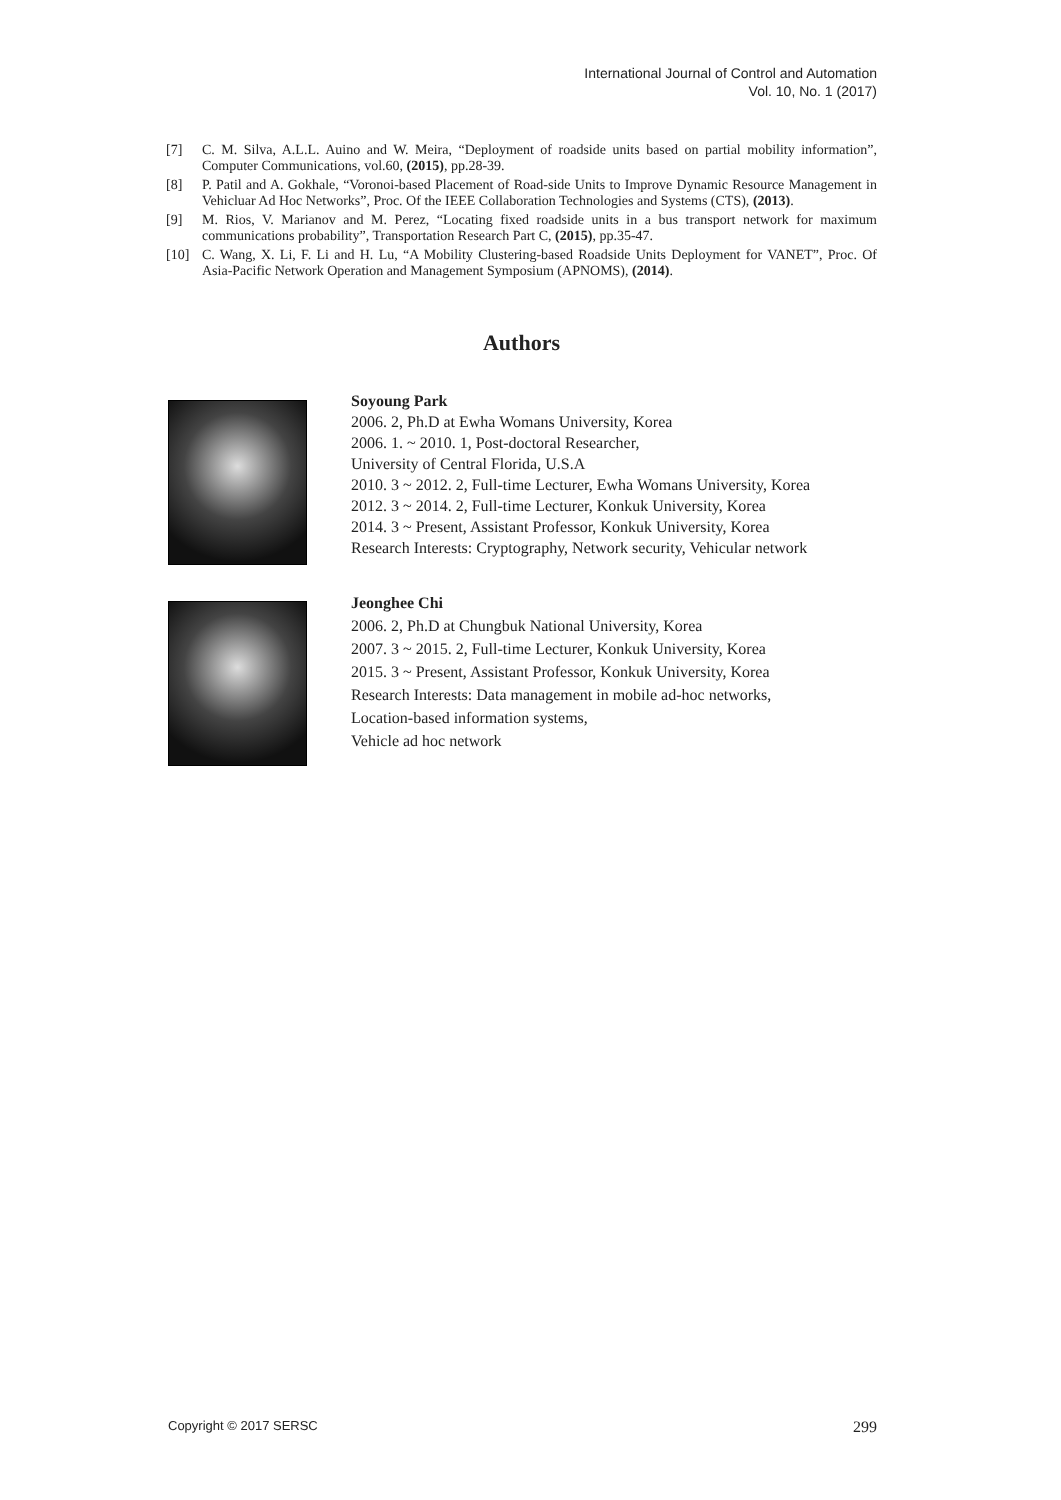International Journal of Control and Automation
Vol. 10, No. 1 (2017)
[7] C. M. Silva, A.L.L. Auino and W. Meira, “Deployment of roadside units based on partial mobility information”, Computer Communications, vol.60, (2015), pp.28-39.
[8] P. Patil and A. Gokhale, “Voronoi-based Placement of Road-side Units to Improve Dynamic Resource Management in Vehicluar Ad Hoc Networks”, Proc. Of the IEEE Collaboration Technologies and Systems (CTS), (2013).
[9] M. Rios, V. Marianov and M. Perez, “Locating fixed roadside units in a bus transport network for maximum communications probability”, Transportation Research Part C, (2015), pp.35-47.
[10] C. Wang, X. Li, F. Li and H. Lu, “A Mobility Clustering-based Roadside Units Deployment for VANET”, Proc. Of Asia-Pacific Network Operation and Management Symposium (APNOMS), (2014).
Authors
Soyoung Park
2006. 2, Ph.D at Ewha Womans University, Korea
2006. 1. ~ 2010. 1, Post-doctoral Researcher,
University of Central Florida, U.S.A
2010. 3 ~ 2012. 2, Full-time Lecturer, Ewha Womans University, Korea
2012. 3 ~ 2014. 2, Full-time Lecturer, Konkuk University, Korea
2014. 3 ~ Present, Assistant Professor, Konkuk University, Korea
Research Interests: Cryptography, Network security, Vehicular network
Jeonghee Chi
2006. 2, Ph.D at Chungbuk National University, Korea
2007. 3 ~ 2015. 2, Full-time Lecturer, Konkuk University, Korea
2015. 3 ~ Present, Assistant Professor, Konkuk University, Korea
Research Interests: Data management in mobile ad-hoc networks,
Location-based information systems,
Vehicle ad hoc network
Copyright © 2017 SERSC 299